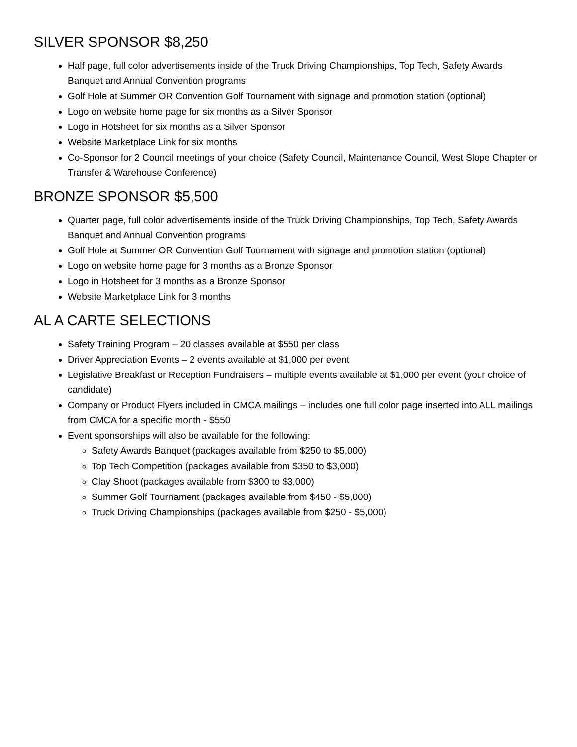SILVER SPONSOR $8,250
Half page, full color advertisements inside of the Truck Driving Championships, Top Tech, Safety Awards Banquet and Annual Convention programs
Golf Hole at Summer OR Convention Golf Tournament with signage and promotion station (optional)
Logo on website home page for six months as a Silver Sponsor
Logo in Hotsheet for six months as a Silver Sponsor
Website Marketplace Link for six months
Co-Sponsor for 2 Council meetings of your choice (Safety Council, Maintenance Council, West Slope Chapter or Transfer & Warehouse Conference)
BRONZE SPONSOR $5,500
Quarter page, full color advertisements inside of the Truck Driving Championships, Top Tech, Safety Awards Banquet and Annual Convention programs
Golf Hole at Summer OR Convention Golf Tournament with signage and promotion station (optional)
Logo on website home page for 3 months as a Bronze Sponsor
Logo in Hotsheet for 3 months as a Bronze Sponsor
Website Marketplace Link for 3 months
AL A CARTE SELECTIONS
Safety Training Program – 20 classes available at $550 per class
Driver Appreciation Events – 2 events available at $1,000 per event
Legislative Breakfast or Reception Fundraisers – multiple events available at $1,000 per event (your choice of candidate)
Company or Product Flyers included in CMCA mailings – includes one full color page inserted into ALL mailings from CMCA for a specific month - $550
Event sponsorships will also be available for the following:
Safety Awards Banquet (packages available from $250 to $5,000)
Top Tech Competition (packages available from $350 to $3,000)
Clay Shoot (packages available from $300 to $3,000)
Summer Golf Tournament (packages available from $450 - $5,000)
Truck Driving Championships (packages available from $250 - $5,000)